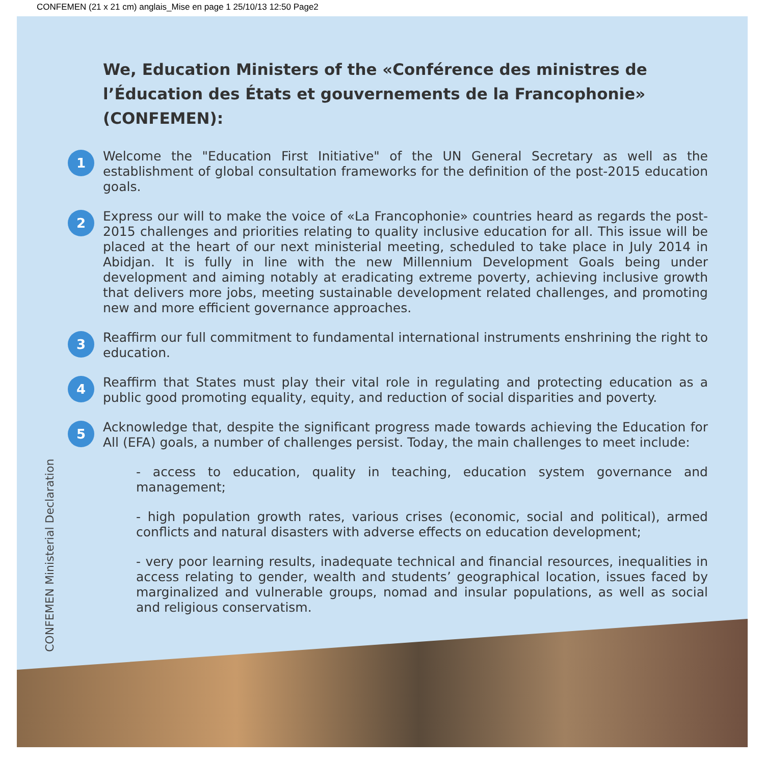CONFEMEN (21 x 21 cm) anglais_Mise en page 1 25/10/13 12:50 Page2
CONFEMEN Ministerial Declaration
We, Education Ministers of the «Conférence des ministres de l’Éducation des États et gouvernements de la Francophonie» (CONFEMEN):
1
Welcome the "Education First Initiative" of the UN General Secretary as well as the establishment of global consultation frameworks for the definition of the post-2015 education goals.
2
Express our will to make the voice of «La Francophonie» countries heard as regards the post-2015 challenges and priorities relating to quality inclusive education for all. This issue will be placed at the heart of our next ministerial meeting, scheduled to take place in July 2014 in Abidjan. It is fully in line with the new Millennium Development Goals being under development and aiming notably at eradicating extreme poverty, achieving inclusive growth that delivers more jobs, meeting sustainable development related challenges, and promoting new and more efficient governance approaches.
3
Reaffirm our full commitment to fundamental international instruments enshrining the right to education.
4
Reaffirm that States must play their vital role in regulating and protecting education as a public good promoting equality, equity, and reduction of social disparities and poverty.
5
Acknowledge that, despite the significant progress made towards achieving the Education for All (EFA) goals, a number of challenges persist. Today, the main challenges to meet include:
- access to education, quality in teaching, education system governance and management;
- high population growth rates, various crises (economic, social and political), armed conflicts and natural disasters with adverse effects on education development;
- very poor learning results, inadequate technical and financial resources, inequalities in access relating to gender, wealth and students’ geographical location, issues faced by marginalized and vulnerable groups, nomad and insular populations, as well as social and religious conservatism.